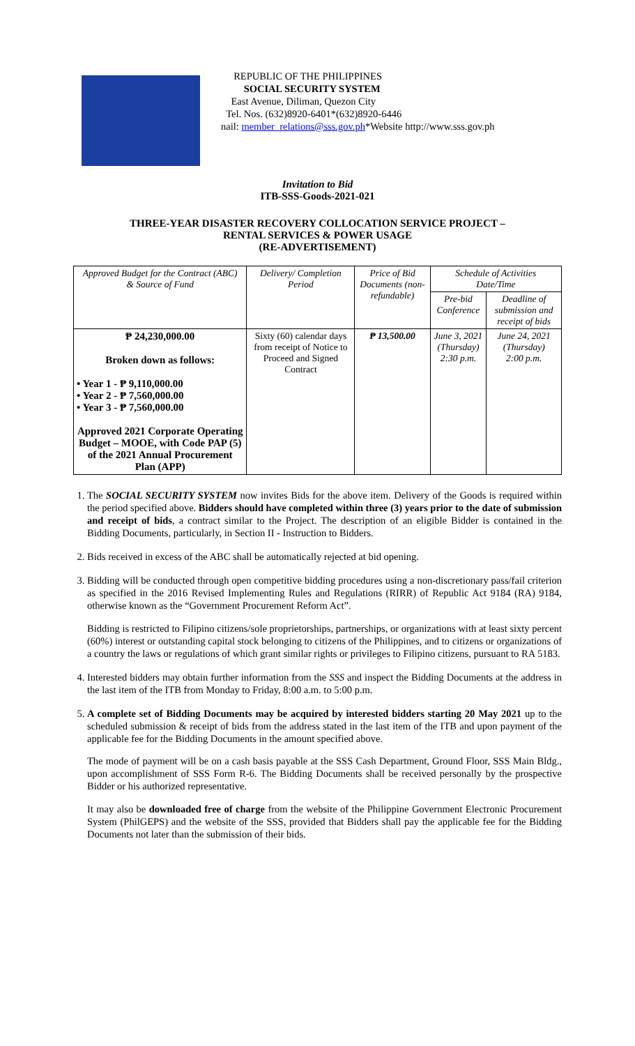REPUBLIC OF THE PHILIPPINES
SOCIAL SECURITY SYSTEM
East Avenue, Diliman, Quezon City
Tel. Nos. (632)8920-6401*(632)8920-6446
nail: member_relations@sss.gov.ph*Website http://www.sss.gov.ph
Invitation to Bid
ITB-SSS-Goods-2021-021
THREE-YEAR DISASTER RECOVERY COLLOCATION SERVICE PROJECT –
RENTAL SERVICES & POWER USAGE
(RE-ADVERTISEMENT)
| Approved Budget for the Contract (ABC) & Source of Fund | Delivery/ Completion Period | Price of Bid Documents (non-refundable) | Schedule of Activities Date/Time | |
| --- | --- | --- | --- | --- |
| | | | Pre-bid Conference | Deadline of submission and receipt of bids |
| ₱ 24,230,000.00 Broken down as follows: • Year 1 - ₱ 9,110,000.00 • Year 2 - ₱ 7,560,000.00 • Year 3 - ₱ 7,560,000.00 Approved 2021 Corporate Operating Budget – MOOE, with Code PAP (5) of the 2021 Annual Procurement Plan (APP) | Sixty (60) calendar days from receipt of Notice to Proceed and Signed Contract | ₱ 13,500.00 | June 3, 2021 (Thursday) 2:30 p.m. | June 24, 2021 (Thursday) 2:00 p.m. |
1. The SOCIAL SECURITY SYSTEM now invites Bids for the above item. Delivery of the Goods is required within the period specified above. Bidders should have completed within three (3) years prior to the date of submission and receipt of bids, a contract similar to the Project. The description of an eligible Bidder is contained in the Bidding Documents, particularly, in Section II - Instruction to Bidders.
2. Bids received in excess of the ABC shall be automatically rejected at bid opening.
3. Bidding will be conducted through open competitive bidding procedures using a non-discretionary pass/fail criterion as specified in the 2016 Revised Implementing Rules and Regulations (RIRR) of Republic Act 9184 (RA) 9184, otherwise known as the “Government Procurement Reform Act”.
Bidding is restricted to Filipino citizens/sole proprietorships, partnerships, or organizations with at least sixty percent (60%) interest or outstanding capital stock belonging to citizens of the Philippines, and to citizens or organizations of a country the laws or regulations of which grant similar rights or privileges to Filipino citizens, pursuant to RA 5183.
4. Interested bidders may obtain further information from the SSS and inspect the Bidding Documents at the address in the last item of the ITB from Monday to Friday, 8:00 a.m. to 5:00 p.m.
5. A complete set of Bidding Documents may be acquired by interested bidders starting 20 May 2021 up to the scheduled submission & receipt of bids from the address stated in the last item of the ITB and upon payment of the applicable fee for the Bidding Documents in the amount specified above.
The mode of payment will be on a cash basis payable at the SSS Cash Department, Ground Floor, SSS Main Bldg., upon accomplishment of SSS Form R-6. The Bidding Documents shall be received personally by the prospective Bidder or his authorized representative.
It may also be downloaded free of charge from the website of the Philippine Government Electronic Procurement System (PhilGEPS) and the website of the SSS, provided that Bidders shall pay the applicable fee for the Bidding Documents not later than the submission of their bids.